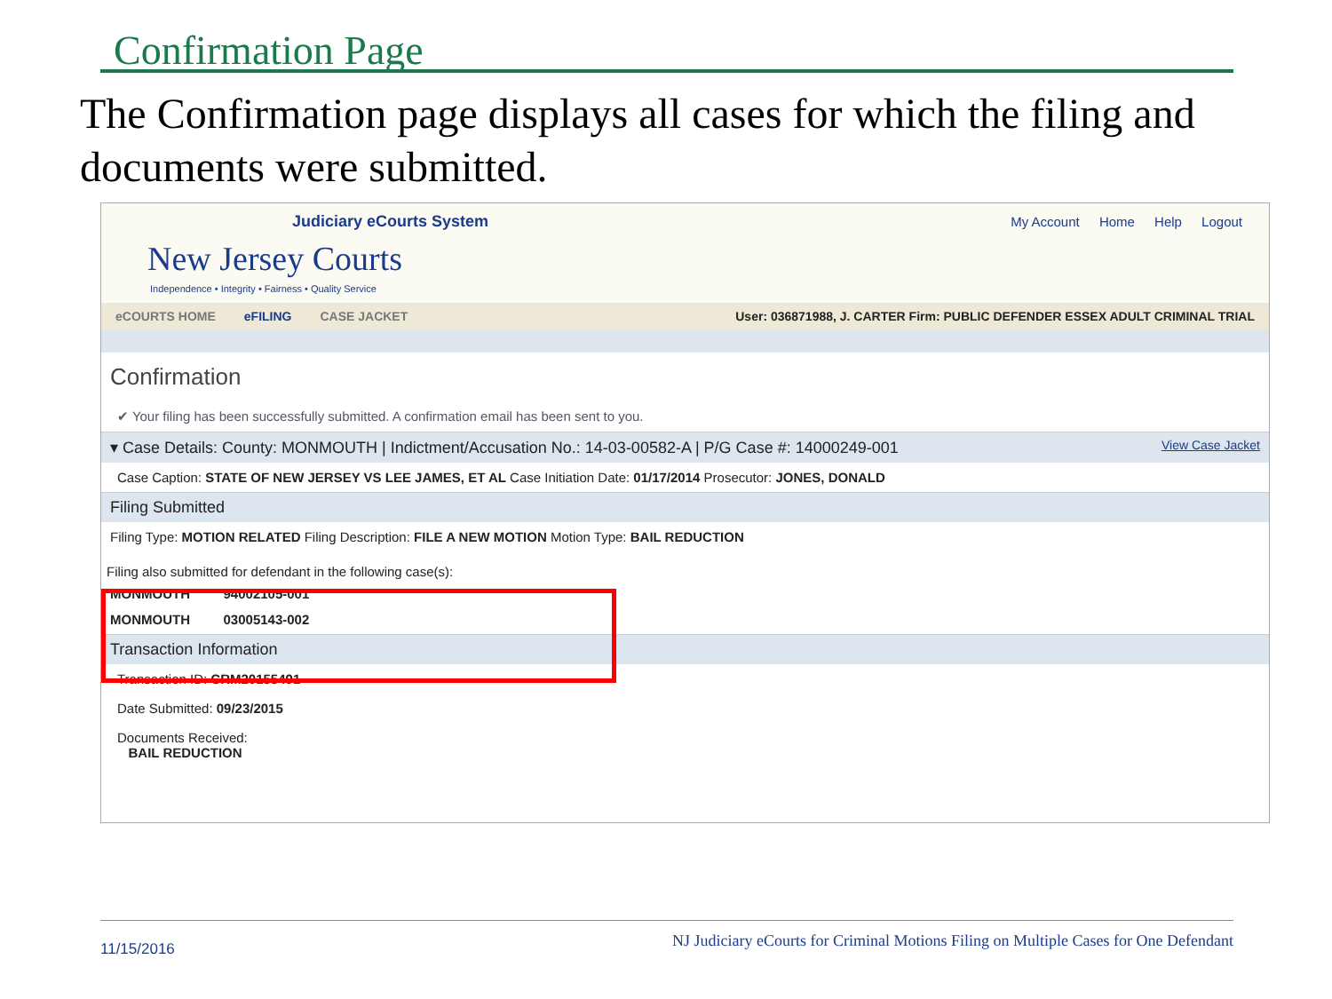Confirmation Page
The Confirmation page displays all cases for which the filing and documents were submitted.
Judiciary eCourts System
New Jersey Courts
Independence • Integrity • Fairness • Quality Service
My Account Home Help Logout
eCOURTS HOME eFILING CASE JACKET User: 036871988, J. CARTER Firm: PUBLIC DEFENDER ESSEX ADULT CRIMINAL TRIAL
Confirmation
✔ Your filing has been successfully submitted. A confirmation email has been sent to you.
▾ Case Details: County: MONMOUTH | Indictment/Accusation No.: 14-03-00582-A | P/G Case #: 14000249-001 View Case Jacket
Case Caption: STATE OF NEW JERSEY VS LEE JAMES, ET AL Case Initiation Date: 01/17/2014 Prosecutor: JONES, DONALD
Filing Submitted
Filing Type: MOTION RELATED Filing Description: FILE A NEW MOTION Motion Type: BAIL REDUCTION
Filing also submitted for defendant in the following case(s):
MONMOUTH 94002105-001
MONMOUTH 03005143-002
Transaction Information
Transaction ID: CRM20155491
Date Submitted: 09/23/2015
Documents Received:
BAIL REDUCTION
11/15/2016 NJ Judiciary eCourts for Criminal Motions Filing on Multiple Cases for One Defendant